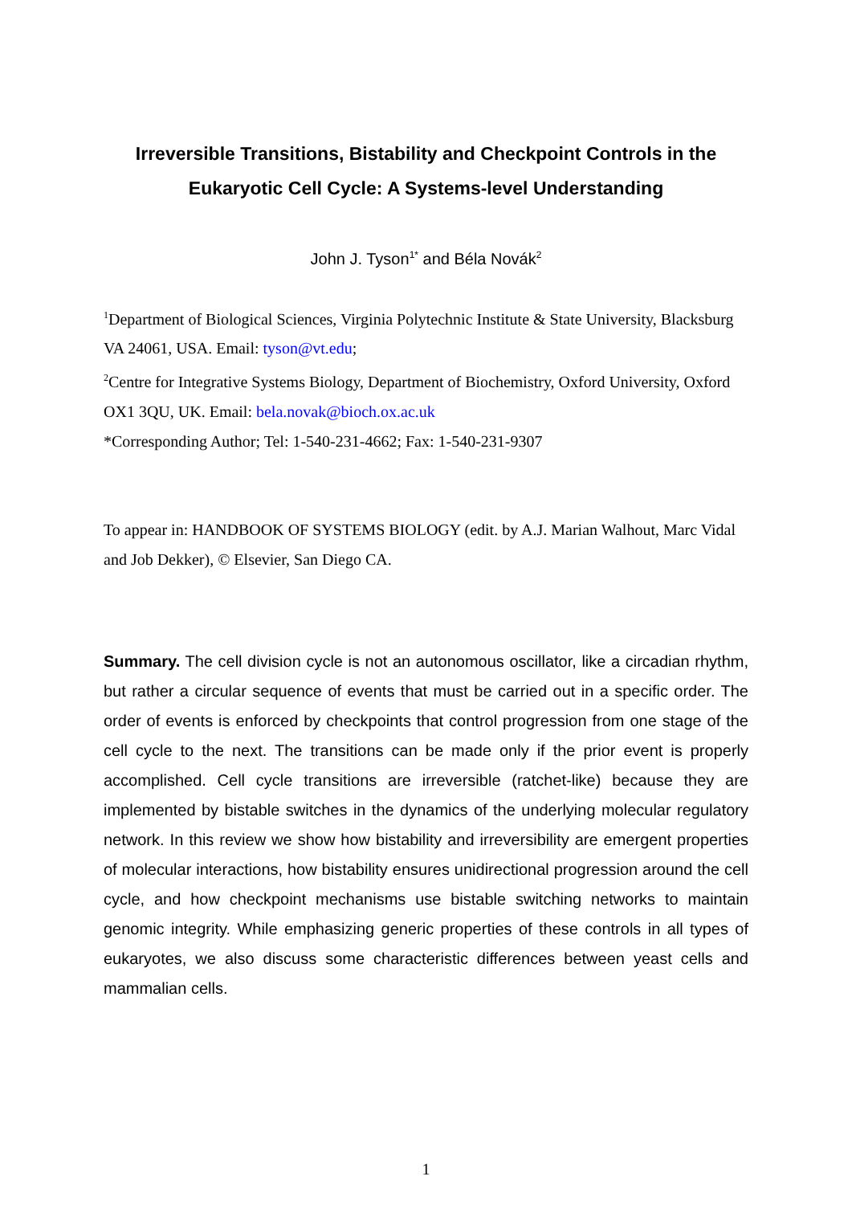Irreversible Transitions, Bistability and Checkpoint Controls in the
Eukaryotic Cell Cycle: A Systems-level Understanding
John J. Tyson<sup>1*</sup> and Béla Novák<sup>2</sup>
<sup>1</sup> Department of Biological Sciences, Virginia Polytechnic Institute & State University, Blacksburg VA 24061, USA. Email: tyson@vt.edu;
<sup>2</sup> Centre for Integrative Systems Biology, Department of Biochemistry, Oxford University, Oxford OX1 3QU, UK. Email: bela.novak@bioch.ox.ac.uk
*Corresponding Author; Tel: 1-540-231-4662; Fax: 1-540-231-9307
To appear in: HANDBOOK OF SYSTEMS BIOLOGY (edit. by A.J. Marian Walhout, Marc Vidal and Job Dekker), © Elsevier, San Diego CA.
Summary. The cell division cycle is not an autonomous oscillator, like a circadian rhythm, but rather a circular sequence of events that must be carried out in a specific order. The order of events is enforced by checkpoints that control progression from one stage of the cell cycle to the next. The transitions can be made only if the prior event is properly accomplished. Cell cycle transitions are irreversible (ratchet-like) because they are implemented by bistable switches in the dynamics of the underlying molecular regulatory network. In this review we show how bistability and irreversibility are emergent properties of molecular interactions, how bistability ensures unidirectional progression around the cell cycle, and how checkpoint mechanisms use bistable switching networks to maintain genomic integrity. While emphasizing generic properties of these controls in all types of eukaryotes, we also discuss some characteristic differences between yeast cells and mammalian cells.
1